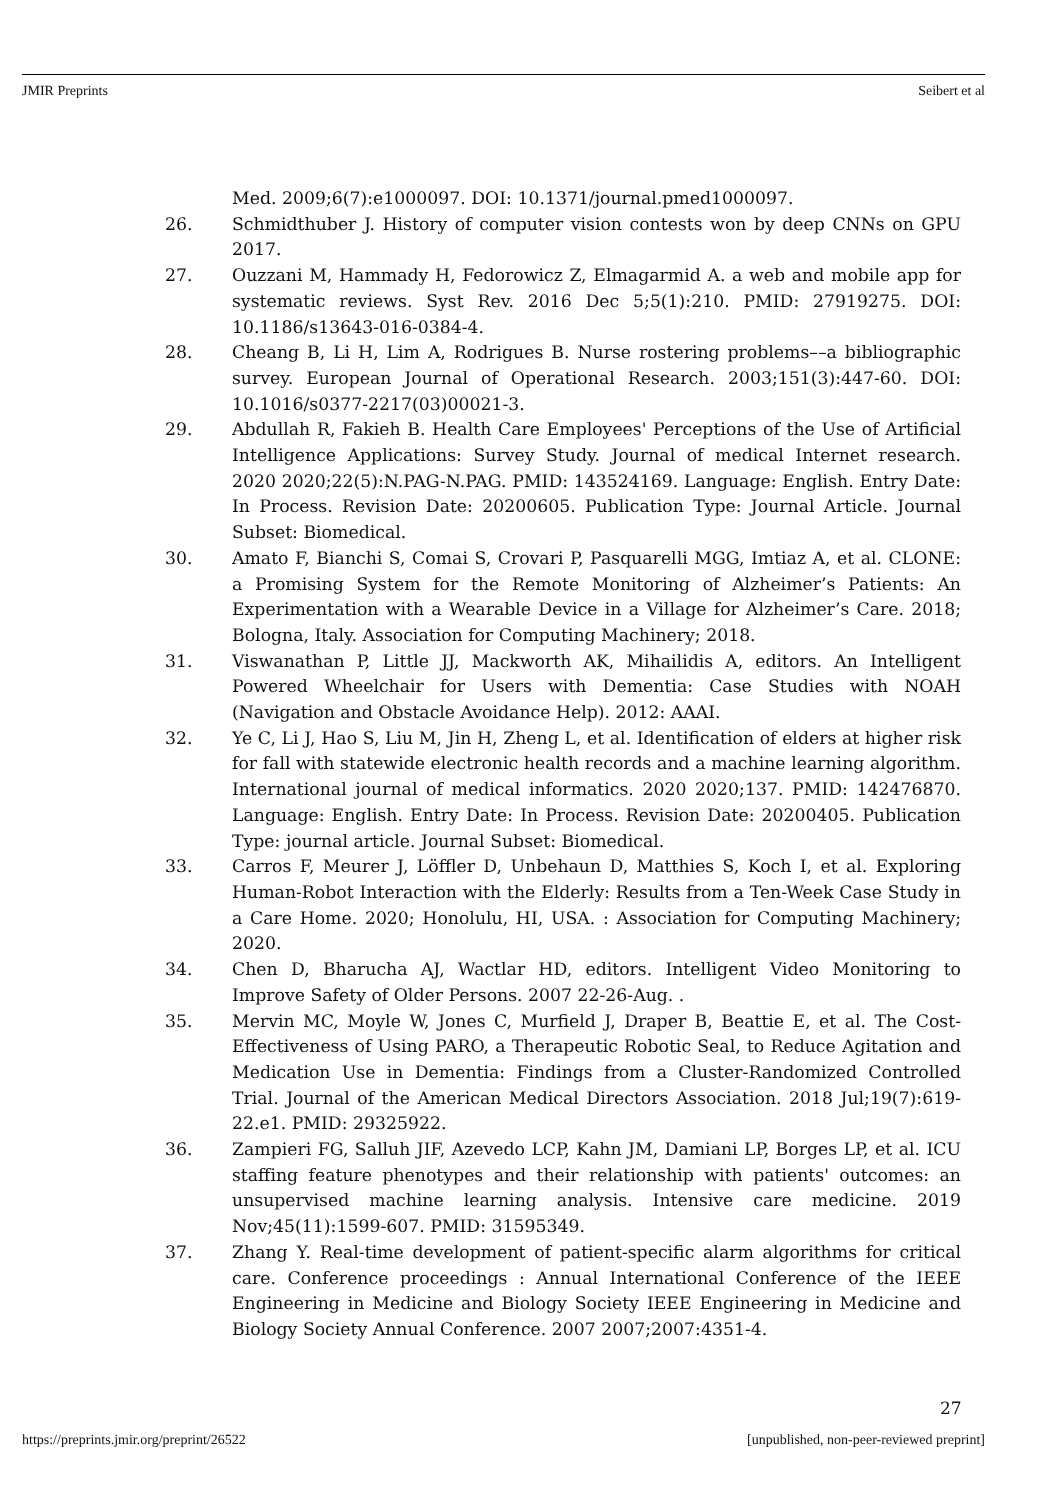JMIR Preprints Seibert et al
Med. 2009;6(7):e1000097. DOI: 10.1371/journal.pmed1000097.
26. Schmidthuber J. History of computer vision contests won by deep CNNs on GPU 2017.
27. Ouzzani M, Hammady H, Fedorowicz Z, Elmagarmid A. a web and mobile app for systematic reviews. Syst Rev. 2016 Dec 5;5(1):210. PMID: 27919275. DOI: 10.1186/s13643-016-0384-4.
28. Cheang B, Li H, Lim A, Rodrigues B. Nurse rostering problems––a bibliographic survey. European Journal of Operational Research. 2003;151(3):447-60. DOI: 10.1016/s0377-2217(03)00021-3.
29. Abdullah R, Fakieh B. Health Care Employees' Perceptions of the Use of Artificial Intelligence Applications: Survey Study. Journal of medical Internet research. 2020 2020;22(5):N.PAG-N.PAG. PMID: 143524169. Language: English. Entry Date: In Process. Revision Date: 20200605. Publication Type: Journal Article. Journal Subset: Biomedical.
30. Amato F, Bianchi S, Comai S, Crovari P, Pasquarelli MGG, Imtiaz A, et al. CLONE: a Promising System for the Remote Monitoring of Alzheimer’s Patients: An Experimentation with a Wearable Device in a Village for Alzheimer’s Care. 2018; Bologna, Italy. Association for Computing Machinery; 2018.
31. Viswanathan P, Little JJ, Mackworth AK, Mihailidis A, editors. An Intelligent Powered Wheelchair for Users with Dementia: Case Studies with NOAH (Navigation and Obstacle Avoidance Help). 2012: AAAI.
32. Ye C, Li J, Hao S, Liu M, Jin H, Zheng L, et al. Identification of elders at higher risk for fall with statewide electronic health records and a machine learning algorithm. International journal of medical informatics. 2020 2020;137. PMID: 142476870. Language: English. Entry Date: In Process. Revision Date: 20200405. Publication Type: journal article. Journal Subset: Biomedical.
33. Carros F, Meurer J, Löffler D, Unbehaun D, Matthies S, Koch I, et al. Exploring Human-Robot Interaction with the Elderly: Results from a Ten-Week Case Study in a Care Home. 2020; Honolulu, HI, USA. : Association for Computing Machinery; 2020.
34. Chen D, Bharucha AJ, Wactlar HD, editors. Intelligent Video Monitoring to Improve Safety of Older Persons. 2007 22-26-Aug. .
35. Mervin MC, Moyle W, Jones C, Murfield J, Draper B, Beattie E, et al. The Cost-Effectiveness of Using PARO, a Therapeutic Robotic Seal, to Reduce Agitation and Medication Use in Dementia: Findings from a Cluster-Randomized Controlled Trial. Journal of the American Medical Directors Association. 2018 Jul;19(7):619-22.e1. PMID: 29325922.
36. Zampieri FG, Salluh JIF, Azevedo LCP, Kahn JM, Damiani LP, Borges LP, et al. ICU staffing feature phenotypes and their relationship with patients' outcomes: an unsupervised machine learning analysis. Intensive care medicine. 2019 Nov;45(11):1599-607. PMID: 31595349.
37. Zhang Y. Real-time development of patient-specific alarm algorithms for critical care. Conference proceedings : Annual International Conference of the IEEE Engineering in Medicine and Biology Society IEEE Engineering in Medicine and Biology Society Annual Conference. 2007 2007;2007:4351-4.
27
https://preprints.jmir.org/preprint/26522 [unpublished, non-peer-reviewed preprint]